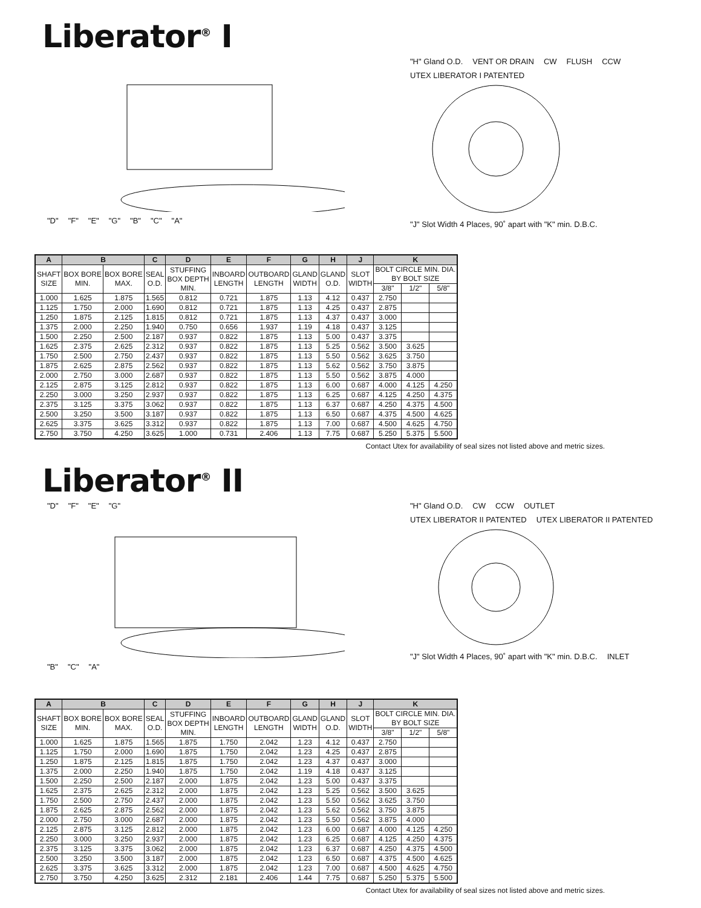Liberator<sup>®</sup> I
"D" "F" "E" "G" "B" "C" "A" "H" Gland O.D. VENT OR DRAIN CW FLUSH CCW UTEX LIBERATOR I PATENTED
"J" Slot Width 4 Places, 90˚ apart with "K" min. D.B.C.
| A | B | | C | D | E | F | G | H | J | K | | |
| --- | --- | --- | --- | --- | --- | --- | --- | --- | --- | --- | --- | --- |
| SHAFT SIZE | BOX BORE MIN. | BOX BORE MAX. | SEAL O.D. | STUFFING BOX DEPTH MIN. | INBOARD LENGTH | OUTBOARD LENGTH | GLAND WIDTH | GLAND O.D. | SLOT WIDTH | BOLT CIRCLE MIN. DIA. BY BOLT SIZE | | |
| | | | | | | | | | | 3/8" | 1/2" | 5/8" |
| 1.000 | 1.625 | 1.875 | 1.565 | 0.812 | 0.721 | 1.875 | 1.13 | 4.12 | 0.437 | 2.750 | | |
| 1.125 | 1.750 | 2.000 | 1.690 | 0.812 | 0.721 | 1.875 | 1.13 | 4.25 | 0.437 | 2.875 | | |
| 1.250 | 1.875 | 2.125 | 1.815 | 0.812 | 0.721 | 1.875 | 1.13 | 4.37 | 0.437 | 3.000 | | |
| 1.375 | 2.000 | 2.250 | 1.940 | 0.750 | 0.656 | 1.937 | 1.19 | 4.18 | 0.437 | 3.125 | | |
| 1.500 | 2.250 | 2.500 | 2.187 | 0.937 | 0.822 | 1.875 | 1.13 | 5.00 | 0.437 | 3.375 | | |
| 1.625 | 2.375 | 2.625 | 2.312 | 0.937 | 0.822 | 1.875 | 1.13 | 5.25 | 0.562 | 3.500 | 3.625 | |
| 1.750 | 2.500 | 2.750 | 2.437 | 0.937 | 0.822 | 1.875 | 1.13 | 5.50 | 0.562 | 3.625 | 3.750 | |
| 1.875 | 2.625 | 2.875 | 2.562 | 0.937 | 0.822 | 1.875 | 1.13 | 5.62 | 0.562 | 3.750 | 3.875 | |
| 2.000 | 2.750 | 3.000 | 2.687 | 0.937 | 0.822 | 1.875 | 1.13 | 5.50 | 0.562 | 3.875 | 4.000 | |
| 2.125 | 2.875 | 3.125 | 2.812 | 0.937 | 0.822 | 1.875 | 1.13 | 6.00 | 0.687 | 4.000 | 4.125 | 4.250 |
| 2.250 | 3.000 | 3.250 | 2.937 | 0.937 | 0.822 | 1.875 | 1.13 | 6.25 | 0.687 | 4.125 | 4.250 | 4.375 |
| 2.375 | 3.125 | 3.375 | 3.062 | 0.937 | 0.822 | 1.875 | 1.13 | 6.37 | 0.687 | 4.250 | 4.375 | 4.500 |
| 2.500 | 3.250 | 3.500 | 3.187 | 0.937 | 0.822 | 1.875 | 1.13 | 6.50 | 0.687 | 4.375 | 4.500 | 4.625 |
| 2.625 | 3.375 | 3.625 | 3.312 | 0.937 | 0.822 | 1.875 | 1.13 | 7.00 | 0.687 | 4.500 | 4.625 | 4.750 |
| 2.750 | 3.750 | 4.250 | 3.625 | 1.000 | 0.731 | 2.406 | 1.13 | 7.75 | 0.687 | 5.250 | 5.375 | 5.500 |
Contact Utex for availability of seal sizes not listed above and metric sizes.
Liberator<sup>®</sup> II
"D" "F" "E" "G"
"B" "C" "A"
"H" Gland O.D. CW CCW OUTLET UTEX LIBERATOR II PATENTED UTEX LIBERATOR II PATENTED
"J" Slot Width 4 Places, 90˚ apart with "K" min. D.B.C. INLET
| A | B | | C | D | E | F | G | H | J | K | | |
| --- | --- | --- | --- | --- | --- | --- | --- | --- | --- | --- | --- | --- |
| SHAFT SIZE | BOX BORE MIN. | BOX BORE MAX. | SEAL O.D. | STUFFING BOX DEPTH MIN. | INBOARD LENGTH | OUTBOARD LENGTH | GLAND WIDTH | GLAND O.D. | SLOT WIDTH | BOLT CIRCLE MIN. DIA. BY BOLT SIZE | | |
| | | | | | | | | | | 3/8" | 1/2" | 5/8" |
| 1.000 | 1.625 | 1.875 | 1.565 | 1.875 | 1.750 | 2.042 | 1.23 | 4.12 | 0.437 | 2.750 | | |
| 1.125 | 1.750 | 2.000 | 1.690 | 1.875 | 1.750 | 2.042 | 1.23 | 4.25 | 0.437 | 2.875 | | |
| 1.250 | 1.875 | 2.125 | 1.815 | 1.875 | 1.750 | 2.042 | 1.23 | 4.37 | 0.437 | 3.000 | | |
| 1.375 | 2.000 | 2.250 | 1.940 | 1.875 | 1.750 | 2.042 | 1.19 | 4.18 | 0.437 | 3.125 | | |
| 1.500 | 2.250 | 2.500 | 2.187 | 2.000 | 1.875 | 2.042 | 1.23 | 5.00 | 0.437 | 3.375 | | |
| 1.625 | 2.375 | 2.625 | 2.312 | 2.000 | 1.875 | 2.042 | 1.23 | 5.25 | 0.562 | 3.500 | 3.625 | |
| 1.750 | 2.500 | 2.750 | 2.437 | 2.000 | 1.875 | 2.042 | 1.23 | 5.50 | 0.562 | 3.625 | 3.750 | |
| 1.875 | 2.625 | 2.875 | 2.562 | 2.000 | 1.875 | 2.042 | 1.23 | 5.62 | 0.562 | 3.750 | 3.875 | |
| 2.000 | 2.750 | 3.000 | 2.687 | 2.000 | 1.875 | 2.042 | 1.23 | 5.50 | 0.562 | 3.875 | 4.000 | |
| 2.125 | 2.875 | 3.125 | 2.812 | 2.000 | 1.875 | 2.042 | 1.23 | 6.00 | 0.687 | 4.000 | 4.125 | 4.250 |
| 2.250 | 3.000 | 3.250 | 2.937 | 2.000 | 1.875 | 2.042 | 1.23 | 6.25 | 0.687 | 4.125 | 4.250 | 4.375 |
| 2.375 | 3.125 | 3.375 | 3.062 | 2.000 | 1.875 | 2.042 | 1.23 | 6.37 | 0.687 | 4.250 | 4.375 | 4.500 |
| 2.500 | 3.250 | 3.500 | 3.187 | 2.000 | 1.875 | 2.042 | 1.23 | 6.50 | 0.687 | 4.375 | 4.500 | 4.625 |
| 2.625 | 3.375 | 3.625 | 3.312 | 2.000 | 1.875 | 2.042 | 1.23 | 7.00 | 0.687 | 4.500 | 4.625 | 4.750 |
| 2.750 | 3.750 | 4.250 | 3.625 | 2.312 | 2.181 | 2.406 | 1.44 | 7.75 | 0.687 | 5.250 | 5.375 | 5.500 |
Contact Utex for availability of seal sizes not listed above and metric sizes.